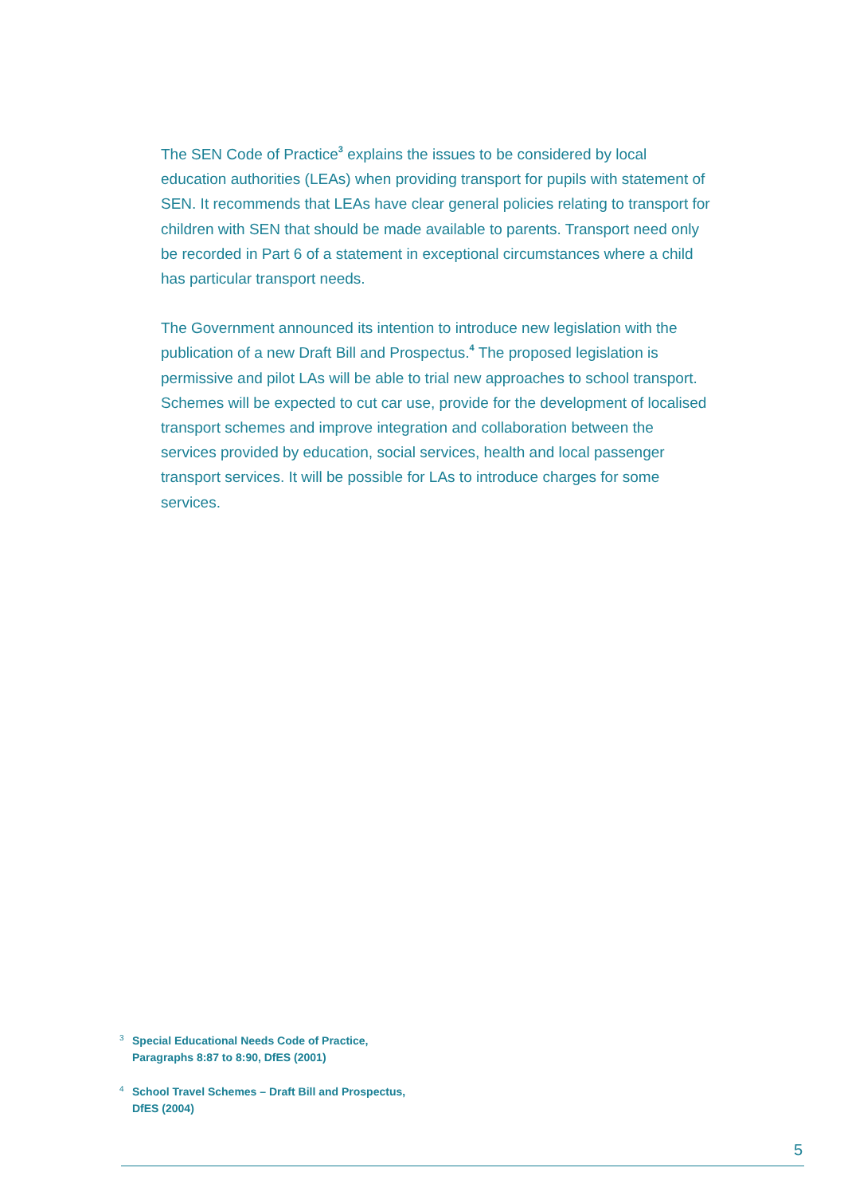The SEN Code of Practice<sup>3</sup> explains the issues to be considered by local education authorities (LEAs) when providing transport for pupils with statement of SEN. It recommends that LEAs have clear general policies relating to transport for children with SEN that should be made available to parents. Transport need only be recorded in Part 6 of a statement in exceptional circumstances where a child has particular transport needs.
The Government announced its intention to introduce new legislation with the publication of a new Draft Bill and Prospectus.<sup>4</sup> The proposed legislation is permissive and pilot LAs will be able to trial new approaches to school transport. Schemes will be expected to cut car use, provide for the development of localised transport schemes and improve integration and collaboration between the services provided by education, social services, health and local passenger transport services. It will be possible for LAs to introduce charges for some services.
3 Special Educational Needs Code of Practice,
Paragraphs 8:87 to 8:90, DfES (2001)
4 School Travel Schemes – Draft Bill and Prospectus,
DfES (2004)
5